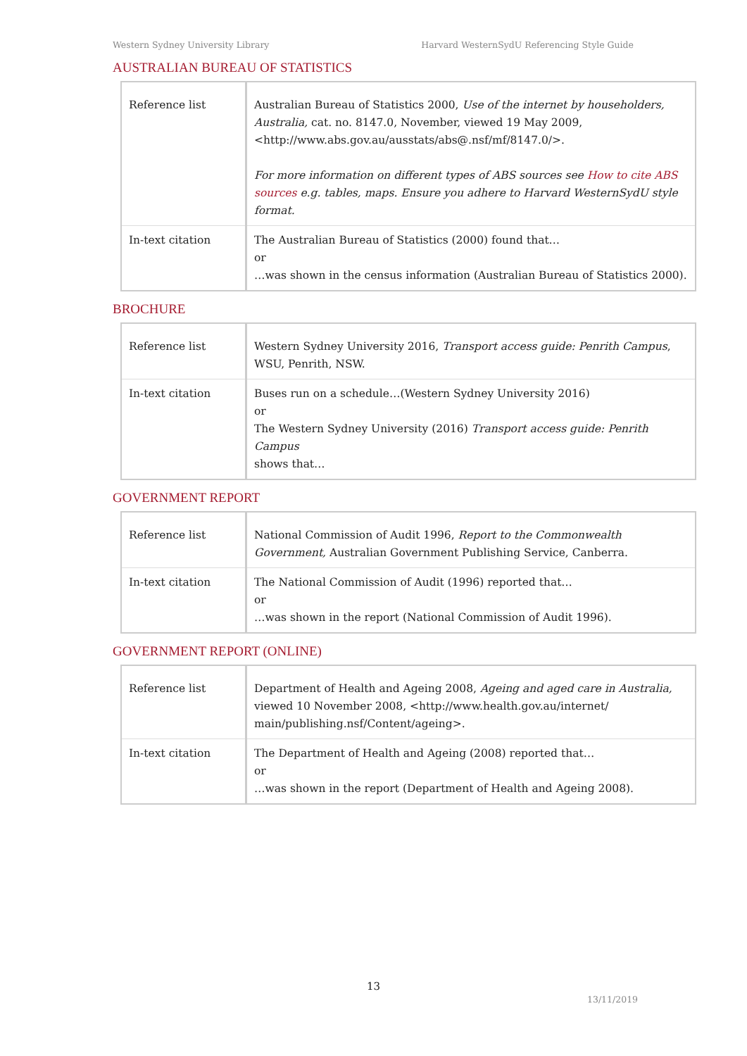Western Sydney University Library Harvard WesternSydU Referencing Style Guide
AUSTRALIAN BUREAU OF STATISTICS
| Reference list | Australian Bureau of Statistics 2000, Use of the internet by householders, Australia, cat. no. 8147.0, November, viewed 19 May 2009, <http://www.abs.gov.au/ausstats/abs@.nsf/mf/8147.0/>. For more information on different types of ABS sources see How to cite ABS sources e.g. tables, maps. Ensure you adhere to Harvard WesternSydU style format. |
| In-text citation | The Australian Bureau of Statistics (2000) found that… or …was shown in the census information (Australian Bureau of Statistics 2000). |
BROCHURE
| Reference list | Western Sydney University 2016, Transport access guide: Penrith Campus , WSU, Penrith, NSW. |
| In-text citation | Buses run on a schedule…(Western Sydney University 2016) or The Western Sydney University (2016) Transport access guide: Penrith Campus shows that… |
GOVERNMENT REPORT
| Reference list | National Commission of Audit 1996, Report to the Commonwealth Government, Australian Government Publishing Service, Canberra. |
| In-text citation | The National Commission of Audit (1996) reported that… or …was shown in the report (National Commission of Audit 1996). |
GOVERNMENT REPORT (ONLINE)
| Reference list | Department of Health and Ageing 2008, Ageing and aged care in Australia, viewed 10 November 2008, <http://www.health.gov.au/internet/ main/publishing.nsf/Content/ageing>. |
| In-text citation | The Department of Health and Ageing (2008) reported that… or …was shown in the report (Department of Health and Ageing 2008). |
13
13/11/2019